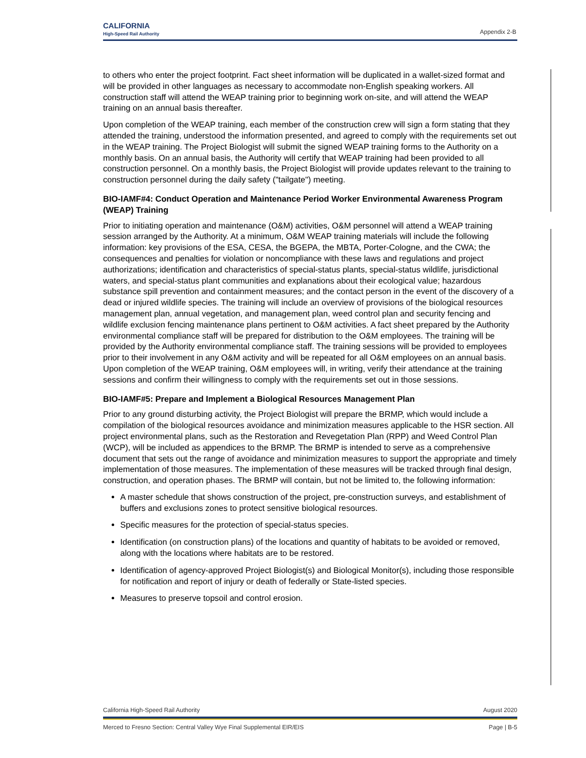CALIFORNIA
High-Speed Rail Authority
Appendix 2-B
to others who enter the project footprint. Fact sheet information will be duplicated in a wallet-sized format and will be provided in other languages as necessary to accommodate non-English speaking workers. All construction staff will attend the WEAP training prior to beginning work on-site, and will attend the WEAP training on an annual basis thereafter.
Upon completion of the WEAP training, each member of the construction crew will sign a form stating that they attended the training, understood the information presented, and agreed to comply with the requirements set out in the WEAP training. The Project Biologist will submit the signed WEAP training forms to the Authority on a monthly basis. On an annual basis, the Authority will certify that WEAP training had been provided to all construction personnel. On a monthly basis, the Project Biologist will provide updates relevant to the training to construction personnel during the daily safety ("tailgate") meeting.
BIO-IAMF#4: Conduct Operation and Maintenance Period Worker Environmental Awareness Program (WEAP) Training
Prior to initiating operation and maintenance (O&M) activities, O&M personnel will attend a WEAP training session arranged by the Authority. At a minimum, O&M WEAP training materials will include the following information: key provisions of the ESA, CESA, the BGEPA, the MBTA, Porter-Cologne, and the CWA; the consequences and penalties for violation or noncompliance with these laws and regulations and project authorizations; identification and characteristics of special-status plants, special-status wildlife, jurisdictional waters, and special-status plant communities and explanations about their ecological value; hazardous substance spill prevention and containment measures; and the contact person in the event of the discovery of a dead or injured wildlife species. The training will include an overview of provisions of the biological resources management plan, annual vegetation, and management plan, weed control plan and security fencing and wildlife exclusion fencing maintenance plans pertinent to O&M activities. A fact sheet prepared by the Authority environmental compliance staff will be prepared for distribution to the O&M employees. The training will be provided by the Authority environmental compliance staff. The training sessions will be provided to employees prior to their involvement in any O&M activity and will be repeated for all O&M employees on an annual basis. Upon completion of the WEAP training, O&M employees will, in writing, verify their attendance at the training sessions and confirm their willingness to comply with the requirements set out in those sessions.
BIO-IAMF#5: Prepare and Implement a Biological Resources Management Plan
Prior to any ground disturbing activity, the Project Biologist will prepare the BRMP, which would include a compilation of the biological resources avoidance and minimization measures applicable to the HSR section. All project environmental plans, such as the Restoration and Revegetation Plan (RPP) and Weed Control Plan (WCP), will be included as appendices to the BRMP. The BRMP is intended to serve as a comprehensive document that sets out the range of avoidance and minimization measures to support the appropriate and timely implementation of those measures. The implementation of these measures will be tracked through final design, construction, and operation phases. The BRMP will contain, but not be limited to, the following information:
A master schedule that shows construction of the project, pre-construction surveys, and establishment of buffers and exclusions zones to protect sensitive biological resources.
Specific measures for the protection of special-status species.
Identification (on construction plans) of the locations and quantity of habitats to be avoided or removed, along with the locations where habitats are to be restored.
Identification of agency-approved Project Biologist(s) and Biological Monitor(s), including those responsible for notification and report of injury or death of federally or State-listed species.
Measures to preserve topsoil and control erosion.
California High-Speed Rail Authority August 2020
Merced to Fresno Section: Central Valley Wye Final Supplemental EIR/EIS Page | B-5